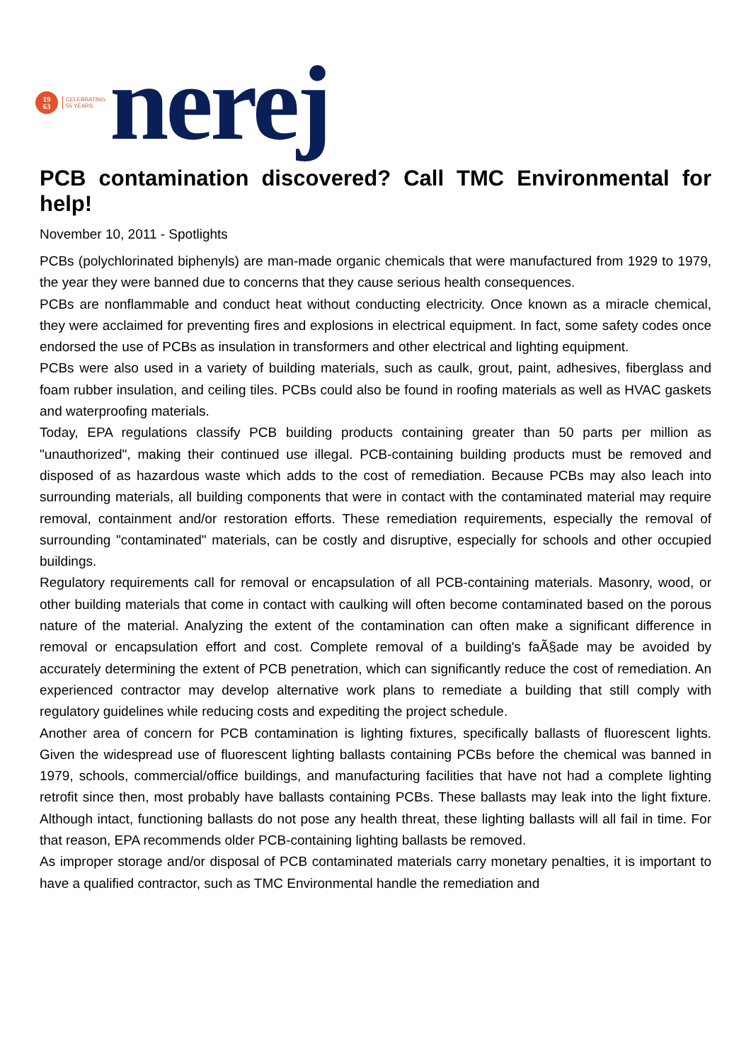19
63
CELEBRATING
55 YEARS
nerej
PCB contamination discovered? Call TMC Environmental for help!
November 10, 2011 - Spotlights
PCBs (polychlorinated biphenyls) are man-made organic chemicals that were manufactured from 1929 to 1979, the year they were banned due to concerns that they cause serious health consequences.
PCBs are nonflammable and conduct heat without conducting electricity. Once known as a miracle chemical, they were acclaimed for preventing fires and explosions in electrical equipment. In fact, some safety codes once endorsed the use of PCBs as insulation in transformers and other electrical and lighting equipment.
PCBs were also used in a variety of building materials, such as caulk, grout, paint, adhesives, fiberglass and foam rubber insulation, and ceiling tiles. PCBs could also be found in roofing materials as well as HVAC gaskets and waterproofing materials.
Today, EPA regulations classify PCB building products containing greater than 50 parts per million as "unauthorized", making their continued use illegal. PCB-containing building products must be removed and disposed of as hazardous waste which adds to the cost of remediation. Because PCBs may also leach into surrounding materials, all building components that were in contact with the contaminated material may require removal, containment and/or restoration efforts. These remediation requirements, especially the removal of surrounding "contaminated" materials, can be costly and disruptive, especially for schools and other occupied buildings.
Regulatory requirements call for removal or encapsulation of all PCB-containing materials. Masonry, wood, or other building materials that come in contact with caulking will often become contaminated based on the porous nature of the material. Analyzing the extent of the contamination can often make a significant difference in removal or encapsulation effort and cost. Complete removal of a building's faÃ§ade may be avoided by accurately determining the extent of PCB penetration, which can significantly reduce the cost of remediation. An experienced contractor may develop alternative work plans to remediate a building that still comply with regulatory guidelines while reducing costs and expediting the project schedule.
Another area of concern for PCB contamination is lighting fixtures, specifically ballasts of fluorescent lights. Given the widespread use of fluorescent lighting ballasts containing PCBs before the chemical was banned in 1979, schools, commercial/office buildings, and manufacturing facilities that have not had a complete lighting retrofit since then, most probably have ballasts containing PCBs. These ballasts may leak into the light fixture. Although intact, functioning ballasts do not pose any health threat, these lighting ballasts will all fail in time. For that reason, EPA recommends older PCB-containing lighting ballasts be removed.
As improper storage and/or disposal of PCB contaminated materials carry monetary penalties, it is important to have a qualified contractor, such as TMC Environmental handle the remediation and